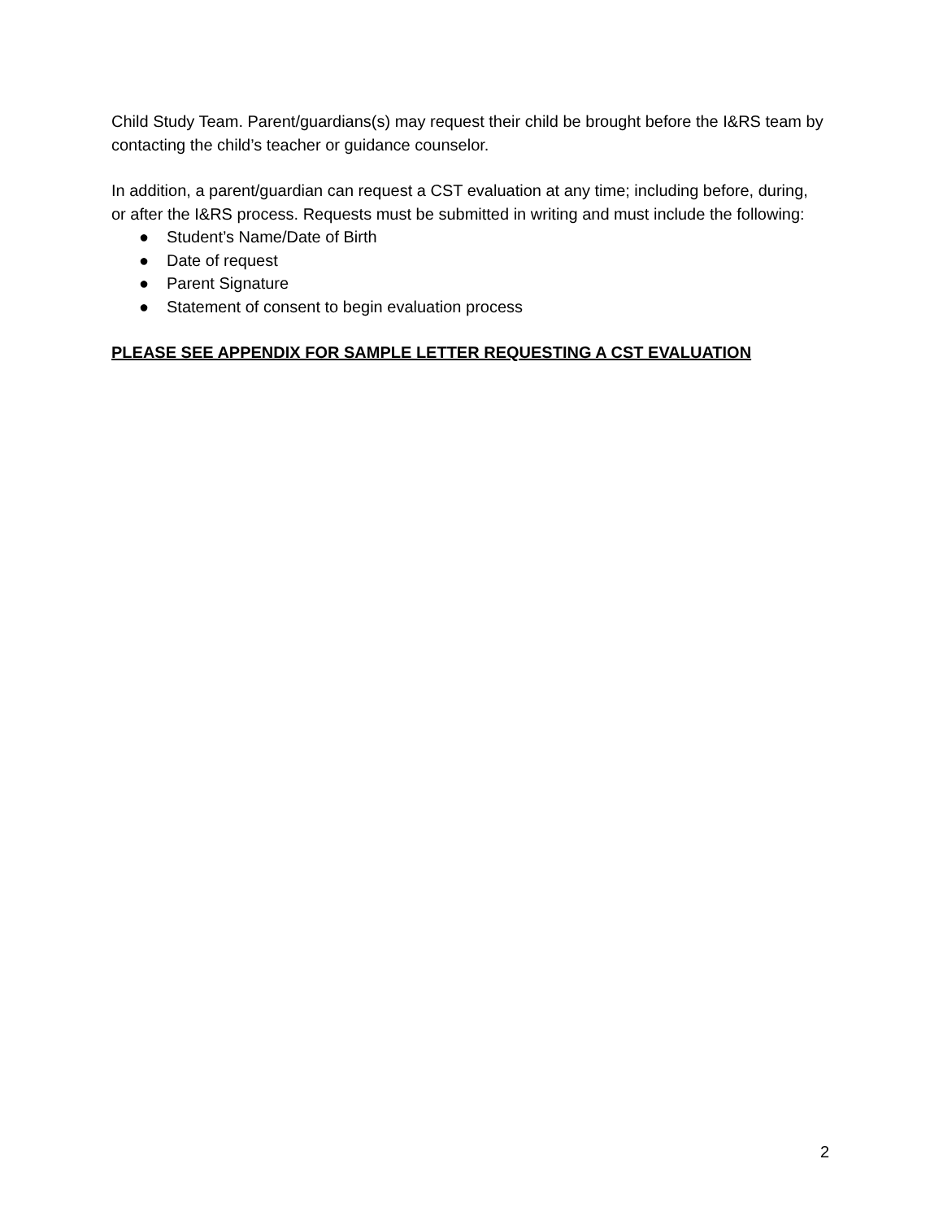Child Study Team. Parent/guardians(s) may request their child be brought before the I&RS team by contacting the child’s teacher or guidance counselor.
In addition, a parent/guardian can request a CST evaluation at any time; including before, during, or after the I&RS process. Requests must be submitted in writing and must include the following:
● Student’s Name/Date of Birth
● Date of request
● Parent Signature
● Statement of consent to begin evaluation process
PLEASE SEE APPENDIX FOR SAMPLE LETTER REQUESTING A CST EVALUATION
2